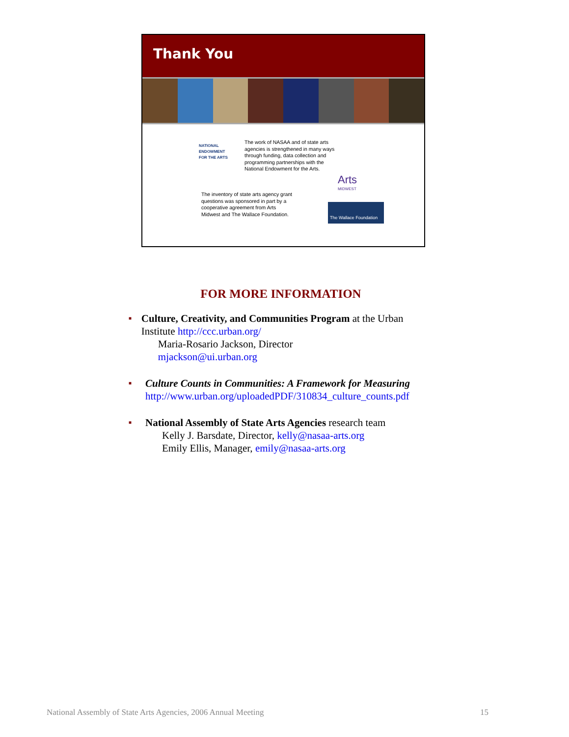Thank You
NATIONAL
ENDOWMENT
FOR THE ARTS
The work of NASAA and of state arts
agencies is strengthened in many ways
through funding, data collection and
programming partnerships with the
National Endowment for the Arts.
The inventory of state arts agency grant
questions was sponsored in part by a
cooperative agreement from Arts
Midwest and The Wallace Foundation.
Arts
MIDWEST
The Wallace Foundation
FOR MORE INFORMATION
■
Culture, Creativity, and Communities Program at the Urban Institute http://ccc.urban.org/
Maria-Rosario Jackson, Director
mjackson@ui.urban.org
■
Culture Counts in Communities: A Framework for Measuring
http://www.urban.org/uploadedPDF/310834_culture_counts.pdf
■
National Assembly of State Arts Agencies research team
Kelly J. Barsdate, Director, kelly@nasaa-arts.org
Emily Ellis, Manager, emily@nasaa-arts.org
National Assembly of State Arts Agencies, 2006 Annual Meeting 15